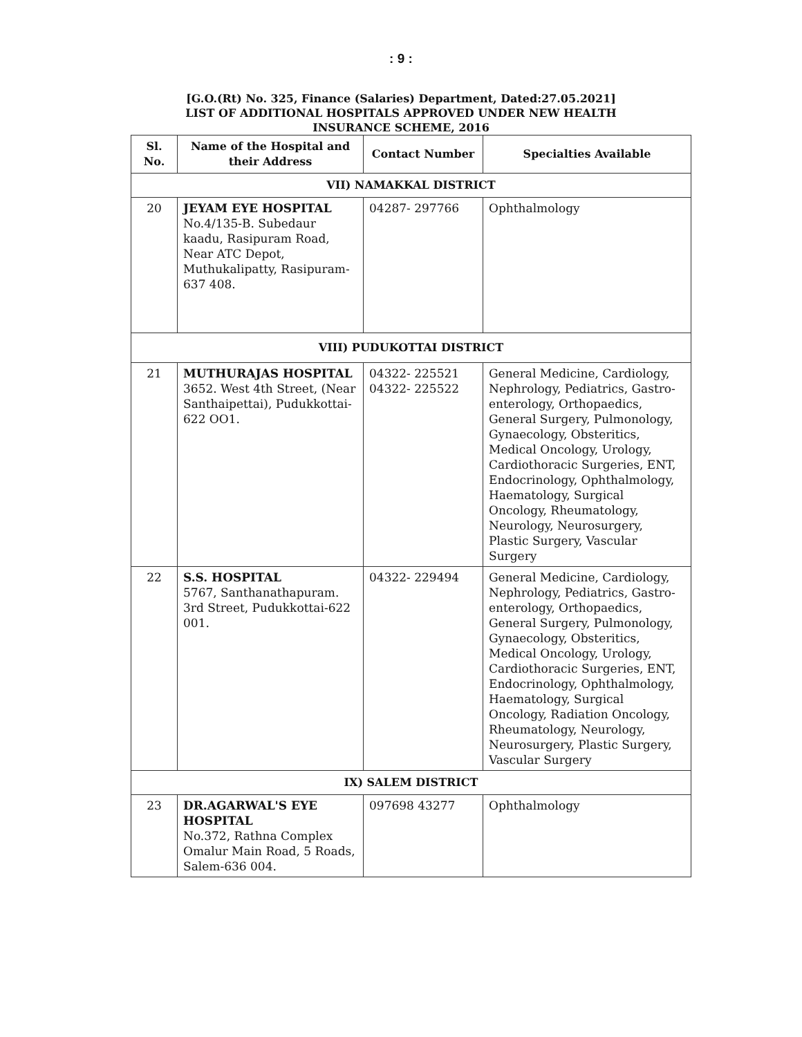: 9 :
[G.O.(Rt) No. 325, Finance (Salaries) Department, Dated:27.05.2021]
LIST OF ADDITIONAL HOSPITALS APPROVED UNDER NEW HEALTH
INSURANCE SCHEME, 2016
| Sl. No. | Name of the Hospital and their Address | Contact Number | Specialties Available |
| --- | --- | --- | --- |
| VII) NAMAKKAL DISTRICT | | | |
| 20 | JEYAM EYE HOSPITAL No.4/135-B. Subedaur kaadu, Rasipuram Road, Near ATC Depot, Muthukalipatty, Rasipuram-637 408. | 04287- 297766 | Ophthalmology |
| VIII) PUDUKOTTAI DISTRICT | | | |
| 21 | MUTHURAJAS HOSPITAL 3652. West 4th Street, (Near Santhaipettai), Pudukkottai-622 OO1. | 04322- 225521 04322- 225522 | General Medicine, Cardiology, Nephrology, Pediatrics, Gastro-enterology, Orthopaedics, General Surgery, Pulmonology, Gynaecology, Obsteritics, Medical Oncology, Urology, Cardiothoracic Surgeries, ENT, Endocrinology, Ophthalmology, Haematology, Surgical Oncology, Rheumatology, Neurology, Neurosurgery, Plastic Surgery, Vascular Surgery |
| 22 | S.S. HOSPITAL 5767, Santhanathapuram. 3rd Street, Pudukkottai-622 001. | 04322- 229494 | General Medicine, Cardiology, Nephrology, Pediatrics, Gastro- enterology, Orthopaedics, General Surgery, Pulmonology, Gynaecology, Obsteritics, Medical Oncology, Urology, Cardiothoracic Surgeries, ENT, Endocrinology, Ophthalmology, Haematology, Surgical Oncology, Radiation Oncology, Rheumatology, Neurology, Neurosurgery, Plastic Surgery, Vascular Surgery |
| IX) SALEM DISTRICT | | | |
| 23 | DR.AGARWAL'S EYE HOSPITAL No.372, Rathna Complex Omalur Main Road, 5 Roads, Salem-636 004. | 097698 43277 | Ophthalmology |